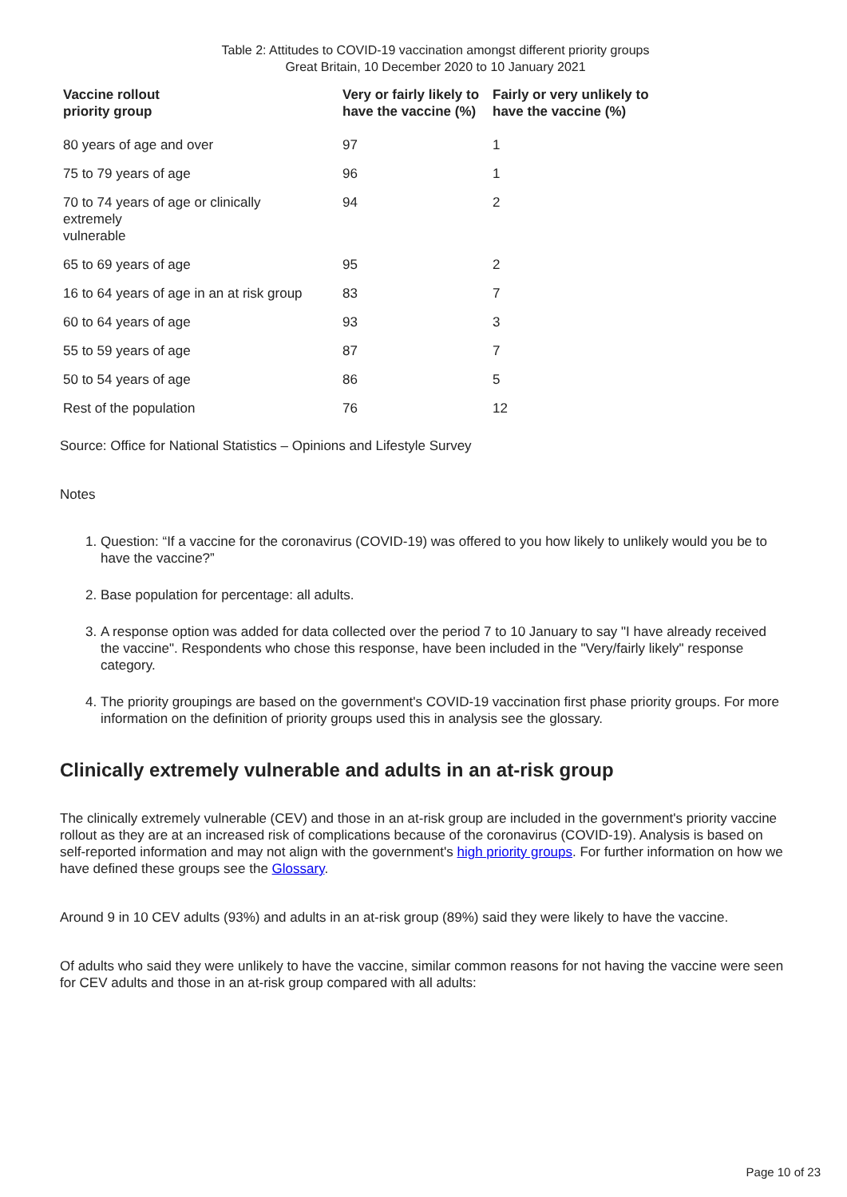Table 2: Attitudes to COVID-19 vaccination amongst different priority groups
Great Britain, 10 December 2020 to 10 January 2021
| Vaccine rollout priority group | Very or fairly likely to have the vaccine (%) | Fairly or very unlikely to have the vaccine (%) |
| --- | --- | --- |
| 80 years of age and over | 97 | 1 |
| 75 to 79 years of age | 96 | 1 |
| 70 to 74 years of age or clinically extremely vulnerable | 94 | 2 |
| 65 to 69 years of age | 95 | 2 |
| 16 to 64 years of age in an at risk group | 83 | 7 |
| 60 to 64 years of age | 93 | 3 |
| 55 to 59 years of age | 87 | 7 |
| 50 to 54 years of age | 86 | 5 |
| Rest of the population | 76 | 12 |
Source: Office for National Statistics – Opinions and Lifestyle Survey
Notes
1. Question: “If a vaccine for the coronavirus (COVID-19) was offered to you how likely to unlikely would you be to have the vaccine?”
2. Base population for percentage: all adults.
3. A response option was added for data collected over the period 7 to 10 January to say "I have already received the vaccine". Respondents who chose this response, have been included in the "Very/fairly likely" response category.
4. The priority groupings are based on the government's COVID-19 vaccination first phase priority groups. For more information on the definition of priority groups used this in analysis see the glossary.
Clinically extremely vulnerable and adults in an at-risk group
The clinically extremely vulnerable (CEV) and those in an at-risk group are included in the government's priority vaccine rollout as they are at an increased risk of complications because of the coronavirus (COVID-19). Analysis is based on self-reported information and may not align with the government's high priority groups. For further information on how we have defined these groups see the Glossary.
Around 9 in 10 CEV adults (93%) and adults in an at-risk group (89%) said they were likely to have the vaccine.
Of adults who said they were unlikely to have the vaccine, similar common reasons for not having the vaccine were seen for CEV adults and those in an at-risk group compared with all adults:
Page 10 of 23